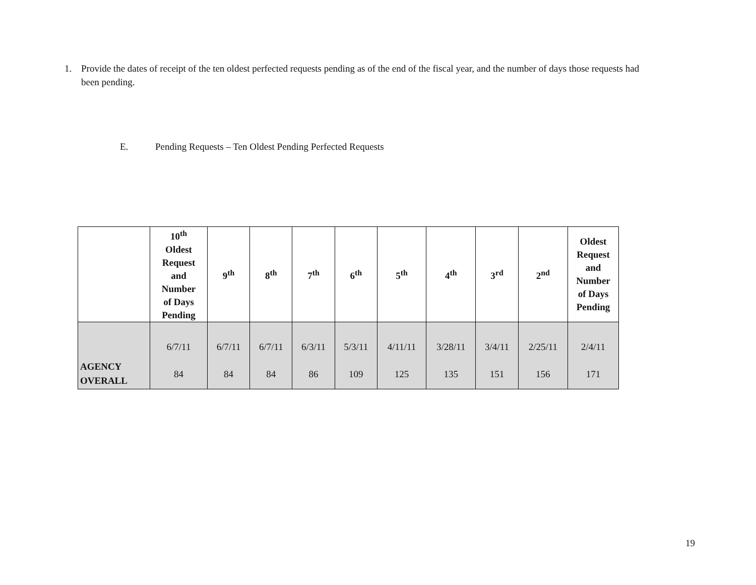1. Provide the dates of receipt of the ten oldest perfected requests pending as of the end of the fiscal year, and the number of days those requests had been pending.
E. Pending Requests – Ten Oldest Pending Perfected Requests
| | 10<sup>th</sup> Oldest Request and Number of Days Pending | 9<sup>th</sup> | 8<sup>th</sup> | 7<sup>th</sup> | 6<sup>th</sup> | 5<sup>th</sup> | 4<sup>th</sup> | 3<sup>rd</sup> | 2<sup>nd</sup> | Oldest Request and Number of Days Pending |
| --- | --- | --- | --- | --- | --- | --- | --- | --- | --- | --- |
| AGENCY OVERALL | 6/7/11 84 | 6/7/11 84 | 6/7/11 84 | 6/3/11 86 | 5/3/11 109 | 4/11/11 125 | 3/28/11 135 | 3/4/11 151 | 2/25/11 156 | 2/4/11 171 |
19